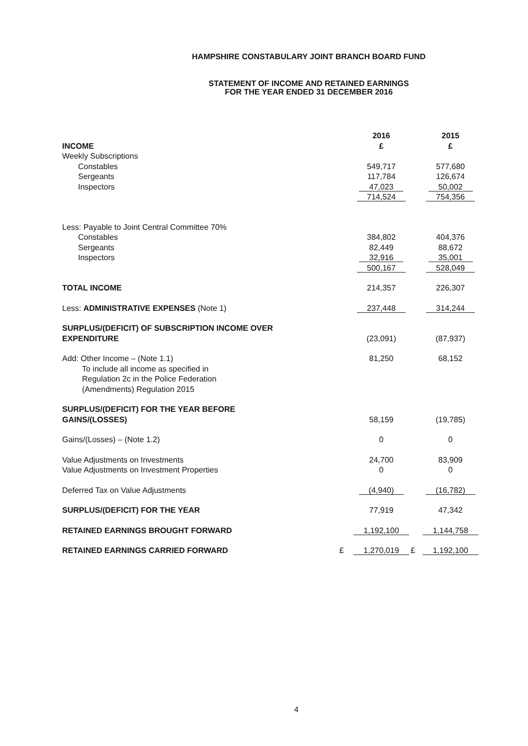HAMPSHIRE CONSTABULARY JOINT BRANCH BOARD FUND
STATEMENT OF INCOME AND RETAINED EARNINGS
FOR THE YEAR ENDED 31 DECEMBER 2016
| | | 2016 | | 2015 |
| INCOME | | £ | | £ |
| Weekly Subscriptions | | | | |
| Constables | | 549,717 | | 577,680 |
| Sergeants | | 117,784 | | 126,674 |
| Inspectors | | 47,023 | | 50,002 |
| | | 714,524 | | 754,356 |
| Less: Payable to Joint Central Committee 70% | | | | |
| Constables | | 384,802 | | 404,376 |
| Sergeants | | 82,449 | | 88,672 |
| Inspectors | | 32,916 | | 35,001 |
| | | 500,167 | | 528,049 |
| TOTAL INCOME | | 214,357 | | 226,307 |
| Less: ADMINISTRATIVE EXPENSES (Note 1) | | 237,448 | | 314,244 |
| SURPLUS/(DEFICIT) OF SUBSCRIPTION INCOME OVER EXPENDITURE | | (23,091) | | (87,937) |
| Add: Other Income – (Note 1.1) To include all income as specified in Regulation 2c in the Police Federation (Amendments) Regulation 2015 | | 81,250 | | 68,152 |
| SURPLUS/(DEFICIT) FOR THE YEAR BEFORE GAINS/(LOSSES) | | 58,159 | | (19,785) |
| Gains/(Losses) – (Note 1.2) | | 0 | | 0 |
| Value Adjustments on Investments | | 24,700 | | 83,909 |
| Value Adjustments on Investment Properties | | 0 | | 0 |
| Deferred Tax on Value Adjustments | | (4,940) | | (16,782) |
| SURPLUS/(DEFICIT) FOR THE YEAR | | 77,919 | | 47,342 |
| RETAINED EARNINGS BROUGHT FORWARD | | 1,192,100 | | 1,144,758 |
| RETAINED EARNINGS CARRIED FORWARD | £ | 1,270,019 | £ | 1,192,100 |
4